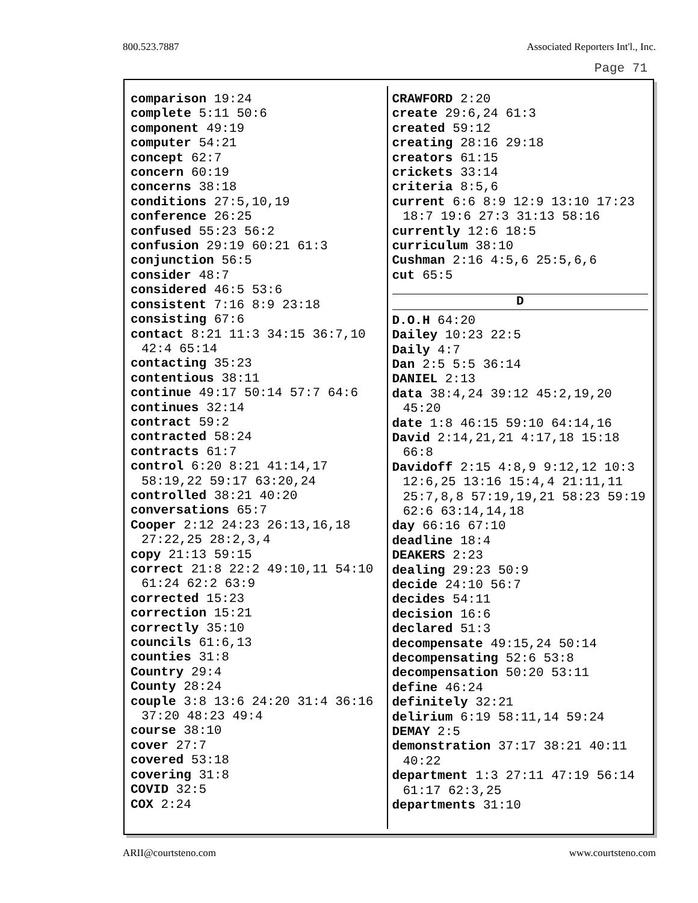800.523.7887 Associated Reporters Int'l., Inc.
Page 71
comparison 19:24
complete 5:11 50:6
component 49:19
computer 54:21
concept 62:7
concern 60:19
concerns 38:18
conditions 27:5,10,19
conference 26:25
confused 55:23 56:2
confusion 29:19 60:21 61:3
conjunction 56:5
consider 48:7
considered 46:5 53:6
consistent 7:16 8:9 23:18
consisting 67:6
contact 8:21 11:3 34:15 36:7,10 42:4 65:14
contacting 35:23
contentious 38:11
continue 49:17 50:14 57:7 64:6
continues 32:14
contract 59:2
contracted 58:24
contracts 61:7
control 6:20 8:21 41:14,17 58:19,22 59:17 63:20,24
controlled 38:21 40:20
conversations 65:7
Cooper 2:12 24:23 26:13,16,18 27:22,25 28:2,3,4
copy 21:13 59:15
correct 21:8 22:2 49:10,11 54:10 61:24 62:2 63:9
corrected 15:23
correction 15:21
correctly 35:10
councils 61:6,13
counties 31:8
Country 29:4
County 28:24
couple 3:8 13:6 24:20 31:4 36:16 37:20 48:23 49:4
course 38:10
cover 27:7
covered 53:18
covering 31:8
COVID 32:5
COX 2:24
CRAWFORD 2:20
create 29:6,24 61:3
created 59:12
creating 28:16 29:18
creators 61:15
crickets 33:14
criteria 8:5,6
current 6:6 8:9 12:9 13:10 17:23 18:7 19:6 27:3 31:13 58:16
currently 12:6 18:5
curriculum 38:10
Cushman 2:16 4:5,6 25:5,6,6
cut 65:5
D
D.O.H 64:20
Dailey 10:23 22:5
Daily 4:7
Dan 2:5 5:5 36:14
DANIEL 2:13
data 38:4,24 39:12 45:2,19,20 45:20
date 1:8 46:15 59:10 64:14,16
David 2:14,21,21 4:17,18 15:18 66:8
Davidoff 2:15 4:8,9 9:12,12 10:3 12:6,25 13:16 15:4,4 21:11,11 25:7,8,8 57:19,19,21 58:23 59:19 62:6 63:14,14,18
day 66:16 67:10
deadline 18:4
DEAKERS 2:23
dealing 29:23 50:9
decide 24:10 56:7
decides 54:11
decision 16:6
declared 51:3
decompensate 49:15,24 50:14
decompensating 52:6 53:8
decompensation 50:20 53:11
define 46:24
definitely 32:21
delirium 6:19 58:11,14 59:24
DEMAY 2:5
demonstration 37:17 38:21 40:11 40:22
department 1:3 27:11 47:19 56:14 61:17 62:3,25
departments 31:10
ARII@courtsteno.com www.courtsteno.com